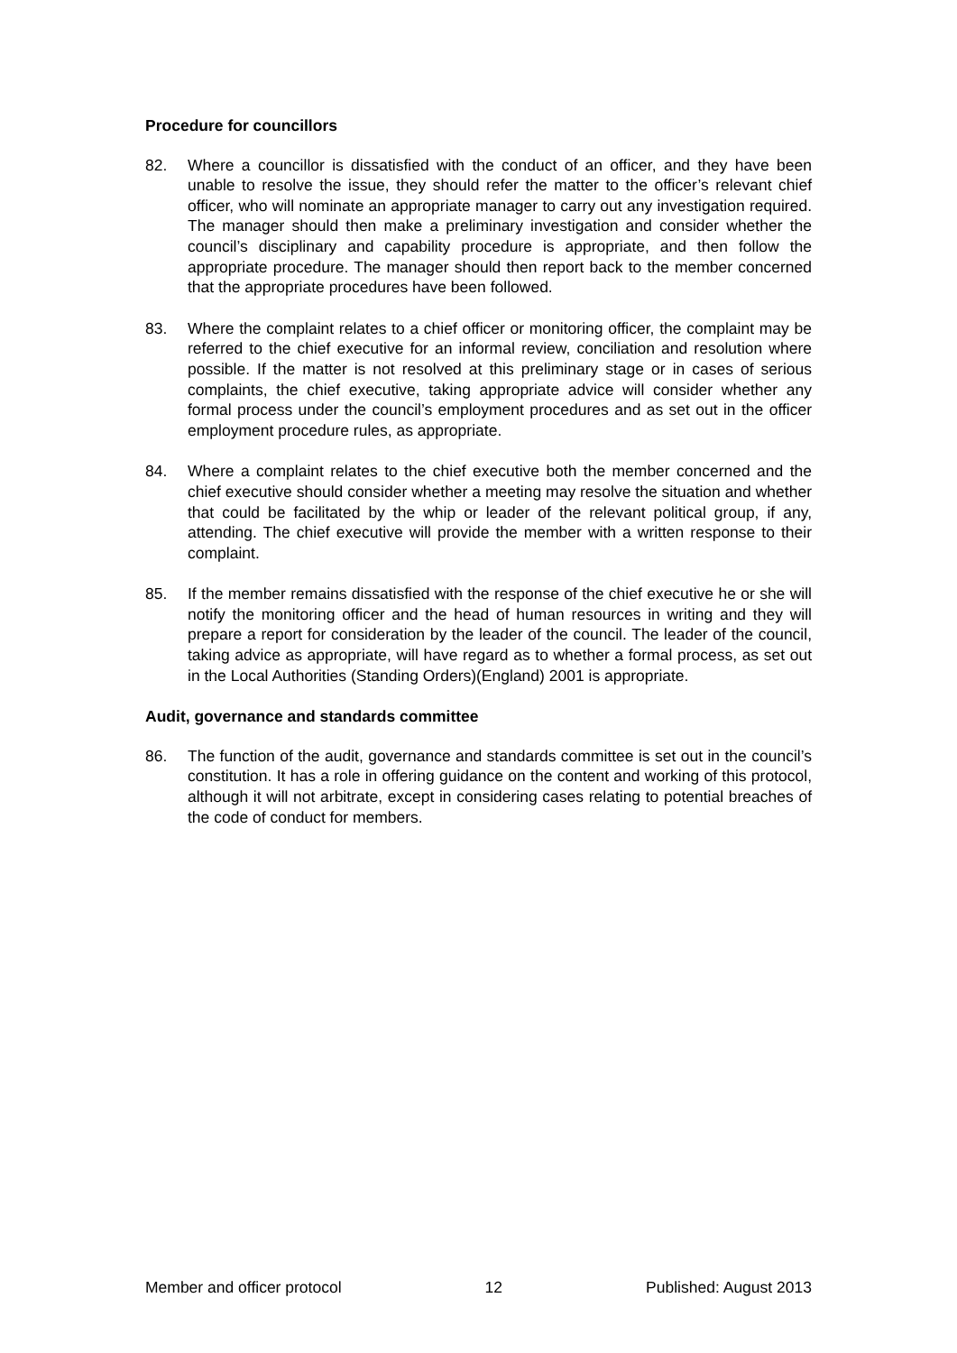Procedure for councillors
82. Where a councillor is dissatisfied with the conduct of an officer, and they have been unable to resolve the issue, they should refer the matter to the officer’s relevant chief officer, who will nominate an appropriate manager to carry out any investigation required. The manager should then make a preliminary investigation and consider whether the council’s disciplinary and capability procedure is appropriate, and then follow the appropriate procedure. The manager should then report back to the member concerned that the appropriate procedures have been followed.
83. Where the complaint relates to a chief officer or monitoring officer, the complaint may be referred to the chief executive for an informal review, conciliation and resolution where possible. If the matter is not resolved at this preliminary stage or in cases of serious complaints, the chief executive, taking appropriate advice will consider whether any formal process under the council’s employment procedures and as set out in the officer employment procedure rules, as appropriate.
84. Where a complaint relates to the chief executive both the member concerned and the chief executive should consider whether a meeting may resolve the situation and whether that could be facilitated by the whip or leader of the relevant political group, if any, attending. The chief executive will provide the member with a written response to their complaint.
85. If the member remains dissatisfied with the response of the chief executive he or she will notify the monitoring officer and the head of human resources in writing and they will prepare a report for consideration by the leader of the council. The leader of the council, taking advice as appropriate, will have regard as to whether a formal process, as set out in the Local Authorities (Standing Orders)(England) 2001 is appropriate.
Audit, governance and standards committee
86. The function of the audit, governance and standards committee is set out in the council’s constitution. It has a role in offering guidance on the content and working of this protocol, although it will not arbitrate, except in considering cases relating to potential breaches of the code of conduct for members.
Member and officer protocol 12 Published: August 2013